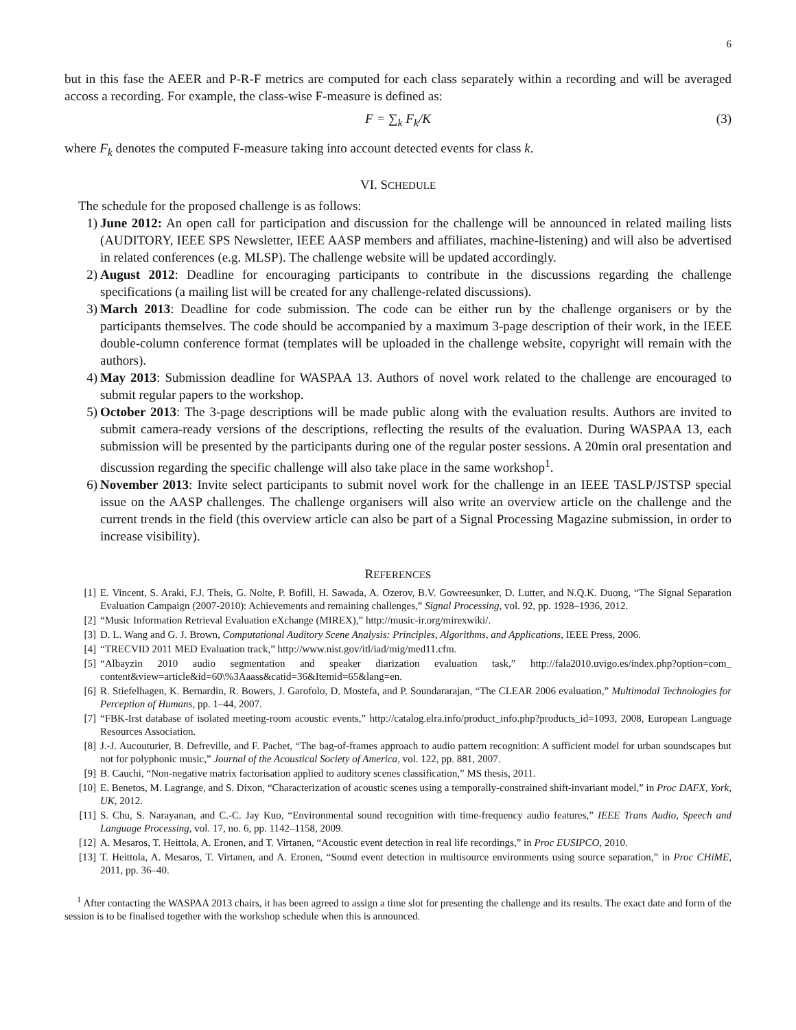6
but in this fase the AEER and P-R-F metrics are computed for each class separately within a recording and will be averaged accoss a recording. For example, the class-wise F-measure is defined as:
F = ∑<sub>k</sub> F<sub>k</sub>/K (3)
where F<sub>k</sub> denotes the computed F-measure taking into account detected events for class k.
VI. SCHEDULE
The schedule for the proposed challenge is as follows:
1) June 2012: An open call for participation and discussion for the challenge will be announced in related mailing lists (AUDITORY, IEEE SPS Newsletter, IEEE AASP members and affiliates, machine-listening) and will also be advertised in related conferences (e.g. MLSP). The challenge website will be updated accordingly.
2) August 2012: Deadline for encouraging participants to contribute in the discussions regarding the challenge specifications (a mailing list will be created for any challenge-related discussions).
3) March 2013: Deadline for code submission. The code can be either run by the challenge organisers or by the participants themselves. The code should be accompanied by a maximum 3-page description of their work, in the IEEE double-column conference format (templates will be uploaded in the challenge website, copyright will remain with the authors).
4) May 2013: Submission deadline for WASPAA 13. Authors of novel work related to the challenge are encouraged to submit regular papers to the workshop.
5) October 2013: The 3-page descriptions will be made public along with the evaluation results. Authors are invited to submit camera-ready versions of the descriptions, reflecting the results of the evaluation. During WASPAA 13, each submission will be presented by the participants during one of the regular poster sessions. A 20min oral presentation and discussion regarding the specific challenge will also take place in the same workshop<sup>1</sup>.
6) November 2013: Invite select participants to submit novel work for the challenge in an IEEE TASLP/JSTSP special issue on the AASP challenges. The challenge organisers will also write an overview article on the challenge and the current trends in the field (this overview article can also be part of a Signal Processing Magazine submission, in order to increase visibility).
REFERENCES
[1] E. Vincent, S. Araki, F.J. Theis, G. Nolte, P. Bofill, H. Sawada, A. Ozerov, B.V. Gowreesunker, D. Lutter, and N.Q.K. Duong, “The Signal Separation Evaluation Campaign (2007-2010): Achievements and remaining challenges,” Signal Processing, vol. 92, pp. 1928–1936, 2012.
[2] “Music Information Retrieval Evaluation eXchange (MIREX),” http://music-ir.org/mirexwiki/.
[3] D. L. Wang and G. J. Brown, Computational Auditory Scene Analysis: Principles, Algorithms, and Applications, IEEE Press, 2006.
[4] “TRECVID 2011 MED Evaluation track,” http://www.nist.gov/itl/iad/mig/med11.cfm.
[5] “Albayzin 2010 audio segmentation and speaker diarization evaluation task,” http://fala2010.uvigo.es/index.php?option=com_ content&view=article&id=60\%3Aaass&catid=36&Itemid=65&lang=en.
[6] R. Stiefelhagen, K. Bernardin, R. Bowers, J. Garofolo, D. Mostefa, and P. Soundararajan, “The CLEAR 2006 evaluation,” Multimodal Technologies for Perception of Humans, pp. 1–44, 2007.
[7] “FBK-Irst database of isolated meeting-room acoustic events,” http://catalog.elra.info/product_info.php?products_id=1093, 2008, European Language Resources Association.
[8] J.-J. Aucouturier, B. Defreville, and F. Pachet, “The bag-of-frames approach to audio pattern recognition: A sufficient model for urban soundscapes but not for polyphonic music,” Journal of the Acoustical Society of America, vol. 122, pp. 881, 2007.
[9] B. Cauchi, “Non-negative matrix factorisation applied to auditory scenes classification,” MS thesis, 2011.
[10] E. Benetos, M. Lagrange, and S. Dixon, “Characterization of acoustic scenes using a temporally-constrained shift-invariant model,” in Proc DAFX, York, UK, 2012.
[11] S. Chu, S. Narayanan, and C.-C. Jay Kuo, “Environmental sound recognition with time-frequency audio features,” IEEE Trans Audio, Speech and Language Processing, vol. 17, no. 6, pp. 1142–1158, 2009.
[12] A. Mesaros, T. Heittola, A. Eronen, and T. Virtanen, “Acoustic event detection in real life recordings,” in Proc EUSIPCO, 2010.
[13] T. Heittola, A. Mesaros, T. Virtanen, and A. Eronen, “Sound event detection in multisource environments using source separation,” in Proc CHiME, 2011, pp. 36–40.
<sup>1</sup> After contacting the WASPAA 2013 chairs, it has been agreed to assign a time slot for presenting the challenge and its results. The exact date and form of the session is to be finalised together with the workshop schedule when this is announced.